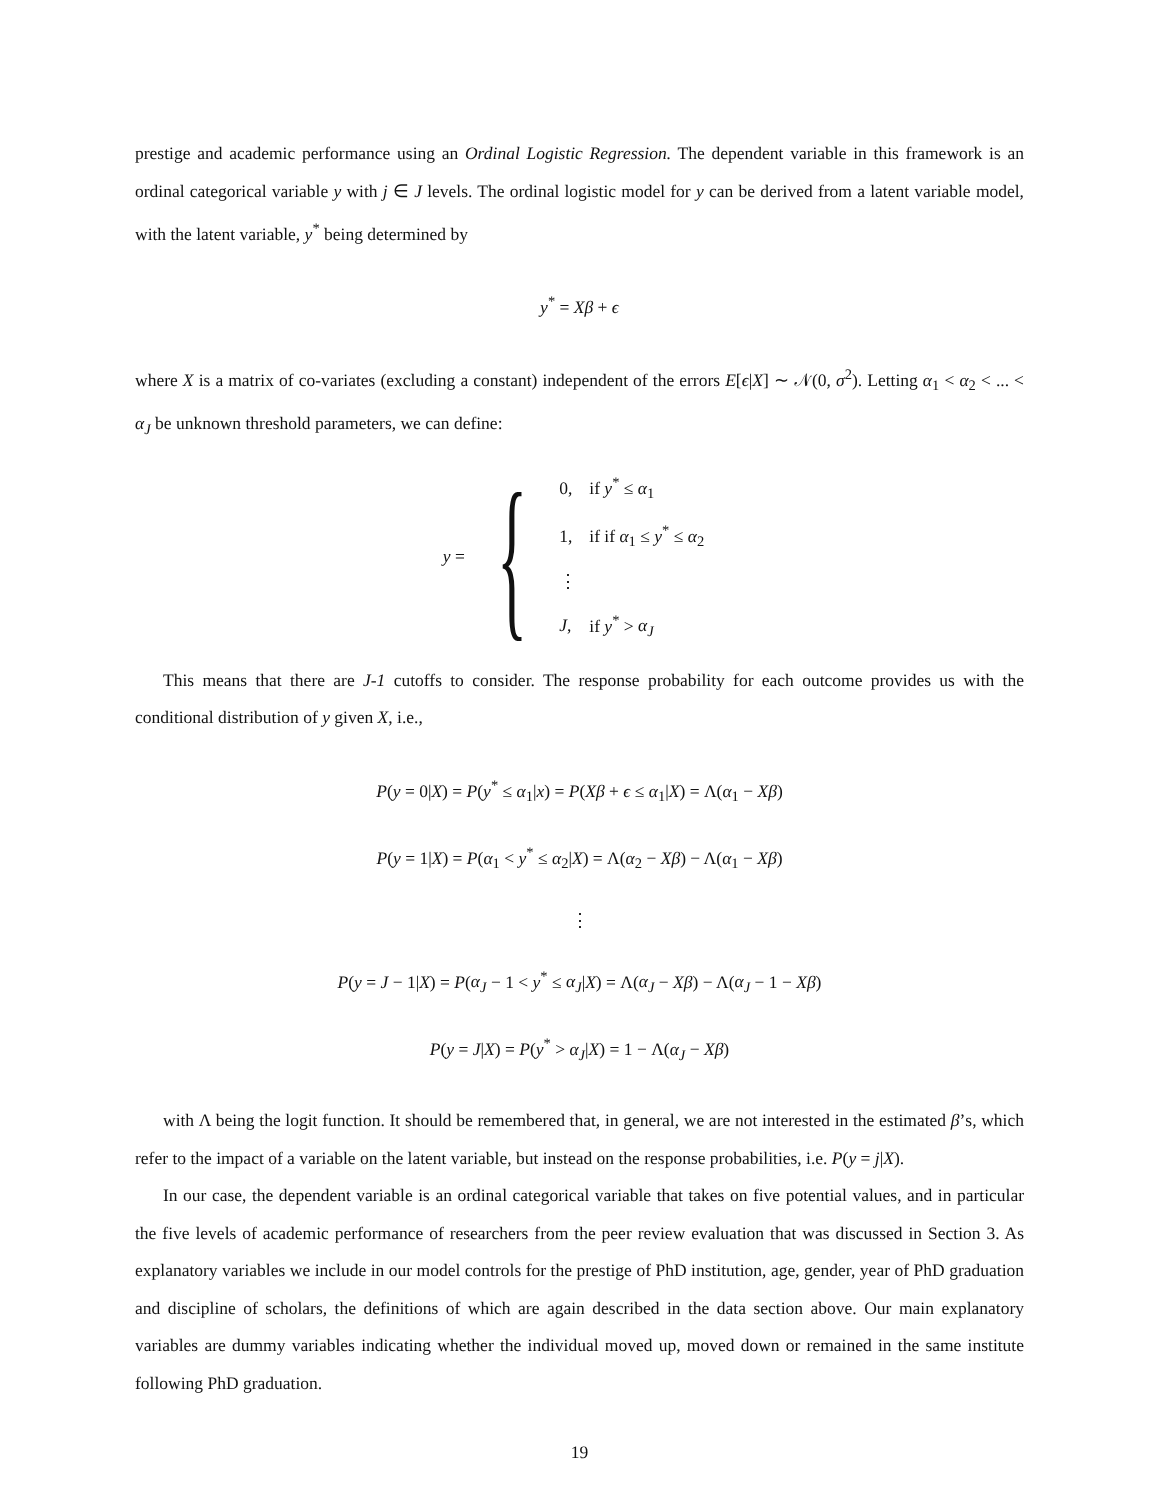prestige and academic performance using an Ordinal Logistic Regression. The dependent variable in this framework is an ordinal categorical variable y with j ∈ J levels. The ordinal logistic model for y can be derived from a latent variable model, with the latent variable, y<sup>*</sup> being determined by
y<sup>*</sup> = Xβ + ϵ
where X is a matrix of co-variates (excluding a constant) independent of the errors E[ϵ|X] ∼ 𝒩(0, σ<sup>2</sup>). Letting α<sub>1</sub> < α<sub>2</sub> < ... < α<sub>J</sub> be unknown threshold parameters, we can define:
y = {
| 0, | if y<sup>*</sup> ≤ α<sub>1</sub> |
| 1, | if if α<sub>1</sub> ≤ y<sup>*</sup> ≤ α<sub>2</sub> |
| ⋮ | |
| J , | if y<sup>*</sup> > α<sub>J</sub> |
This means that there are J-1 cutoffs to consider. The response probability for each outcome provides us with the conditional distribution of y given X, i.e.,
P(y = 0|X) = P(y<sup>*</sup> ≤ α<sub>1</sub>|x) = P(Xβ + ϵ ≤ α<sub>1</sub>|X) = Λ(α<sub>1</sub> − Xβ)
P(y = 1|X) = P(α<sub>1</sub> < y<sup>*</sup> ≤ α<sub>2</sub>|X) = Λ(α<sub>2</sub> − Xβ) − Λ(α<sub>1</sub> − Xβ)
⋮
P(y = J − 1|X) = P(α<sub>J</sub> − 1 < y<sup>*</sup> ≤ α<sub>J</sub>|X) = Λ(α<sub>J</sub> − Xβ) − Λ(α<sub>J</sub> − 1 − Xβ)
P(y = J|X) = P(y<sup>*</sup> > α<sub>J</sub>|X) = 1 − Λ(α<sub>J</sub> − Xβ)
with Λ being the logit function. It should be remembered that, in general, we are not interested in the estimated β’s, which refer to the impact of a variable on the latent variable, but instead on the response probabilities, i.e. P(y = j|X).
In our case, the dependent variable is an ordinal categorical variable that takes on five potential values, and in particular the five levels of academic performance of researchers from the peer review evaluation that was discussed in Section 3. As explanatory variables we include in our model controls for the prestige of PhD institution, age, gender, year of PhD graduation and discipline of scholars, the definitions of which are again described in the data section above. Our main explanatory variables are dummy variables indicating whether the individual moved up, moved down or remained in the same institute following PhD graduation.
19